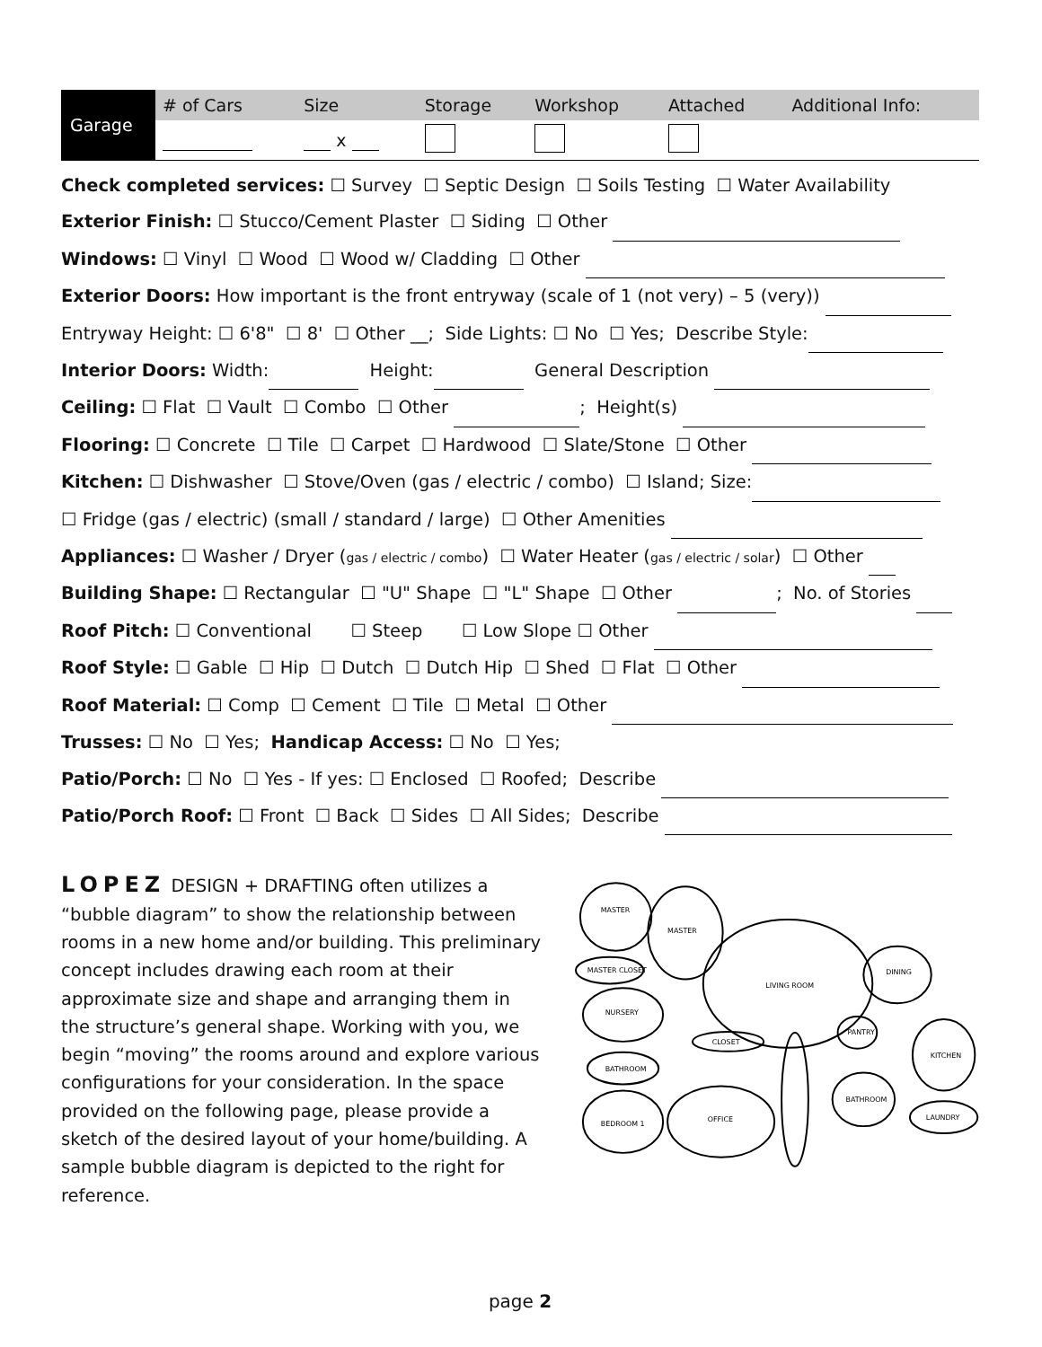| Garage | # of Cars | Size | Storage | Workshop | Attached | Additional Info: |
| | | x | | | | |
Check completed services: ☐ Survey ☐ Septic Design ☐ Soils Testing ☐ Water Availability
Exterior Finish: ☐ Stucco/Cement Plaster ☐ Siding ☐ Other
Windows: ☐ Vinyl ☐ Wood ☐ Wood w/ Cladding ☐ Other
Exterior Doors: How important is the front entryway (scale of 1 (not very) – 5 (very))
Entryway Height: ☐ 6'8" ☐ 8' ☐ Other __; Side Lights: ☐ No ☐ Yes; Describe Style:
Interior Doors: Width: Height: General Description
Ceiling: ☐ Flat ☐ Vault ☐ Combo ☐ Other ; Height(s)
Flooring: ☐ Concrete ☐ Tile ☐ Carpet ☐ Hardwood ☐ Slate/Stone ☐ Other
Kitchen: ☐ Dishwasher ☐ Stove/Oven (gas / electric / combo) ☐ Island; Size:
☐ Fridge (gas / electric) (small / standard / large) ☐ Other Amenities
Appliances: ☐ Washer / Dryer (gas / electric / combo) ☐ Water Heater (gas / electric / solar) ☐ Other
Building Shape: ☐ Rectangular ☐ "U" Shape ☐ "L" Shape ☐ Other ; No. of Stories
Roof Pitch: ☐ Conventional ☐ Steep ☐ Low Slope ☐ Other
Roof Style: ☐ Gable ☐ Hip ☐ Dutch ☐ Dutch Hip ☐ Shed ☐ Flat ☐ Other
Roof Material: ☐ Comp ☐ Cement ☐ Tile ☐ Metal ☐ Other
Trusses: ☐ No ☐ Yes; Handicap Access: ☐ No ☐ Yes;
Patio/Porch: ☐ No ☐ Yes - If yes: ☐ Enclosed ☐ Roofed; Describe
Patio/Porch Roof: ☐ Front ☐ Back ☐ Sides ☐ All Sides; Describe
LOPEZ DESIGN + DRAFTING often utilizes a “bubble diagram” to show the relationship between rooms in a new home and/or building. This preliminary concept includes drawing each room at their approximate size and shape and arranging them in the structure’s general shape. Working with you, we begin “moving” the rooms around and explore various configurations for your consideration. In the space provided on the following page, please provide a sketch of the desired layout of your home/building. A sample bubble diagram is depicted to the right for reference.
MASTER
MASTER
LIVING ROOM
DINING
MASTER CLOSET
NURSERY
CLOSET
PANTRY
KITCHEN
BATHROOM
BEDROOM 1
OFFICE
BATHROOM
LAUNDRY
page 2